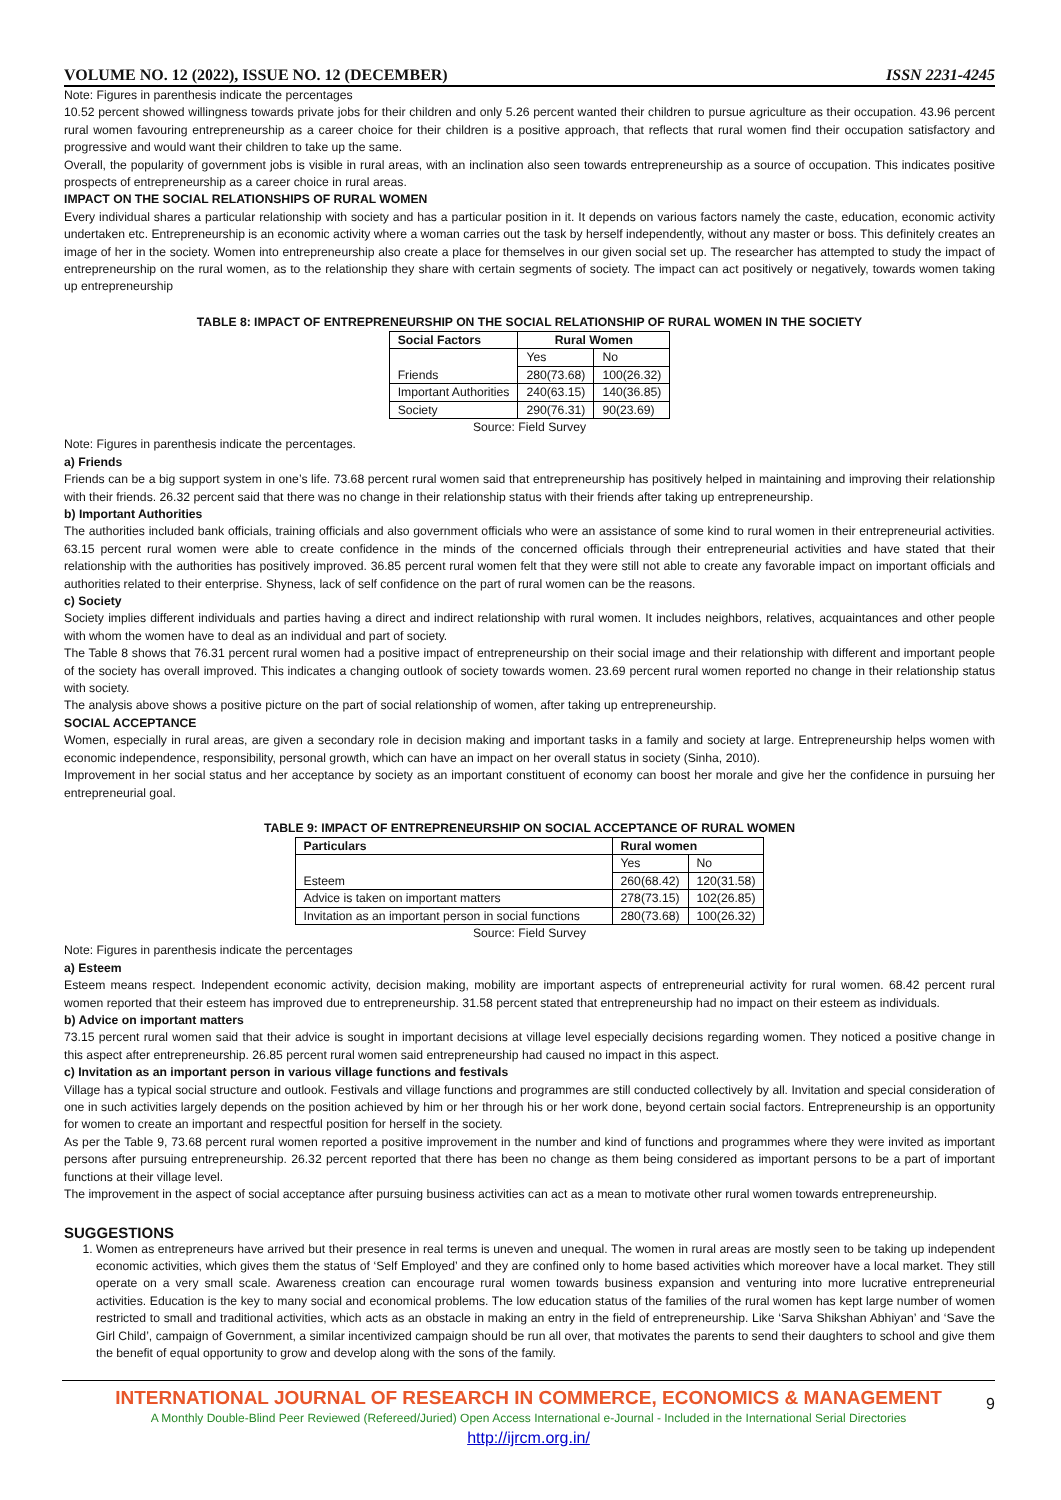VOLUME NO. 12 (2022), ISSUE NO. 12 (DECEMBER) ISSN 2231-4245
Note: Figures in parenthesis indicate the percentages
10.52 percent showed willingness towards private jobs for their children and only 5.26 percent wanted their children to pursue agriculture as their occupation. 43.96 percent rural women favouring entrepreneurship as a career choice for their children is a positive approach, that reflects that rural women find their occupation satisfactory and progressive and would want their children to take up the same.
Overall, the popularity of government jobs is visible in rural areas, with an inclination also seen towards entrepreneurship as a source of occupation. This indicates positive prospects of entrepreneurship as a career choice in rural areas.
IMPACT ON THE SOCIAL RELATIONSHIPS OF RURAL WOMEN
Every individual shares a particular relationship with society and has a particular position in it. It depends on various factors namely the caste, education, economic activity undertaken etc. Entrepreneurship is an economic activity where a woman carries out the task by herself independently, without any master or boss. This definitely creates an image of her in the society. Women into entrepreneurship also create a place for themselves in our given social set up. The researcher has attempted to study the impact of entrepreneurship on the rural women, as to the relationship they share with certain segments of society. The impact can act positively or negatively, towards women taking up entrepreneurship
TABLE 8: IMPACT OF ENTREPRENEURSHIP ON THE SOCIAL RELATIONSHIP OF RURAL WOMEN IN THE SOCIETY
| Social Factors | Rural Women | |
| --- | --- | --- |
| Friends | Yes | No |
| | 280(73.68) | 100(26.32) |
| Important Authorities | 240(63.15) | 140(36.85) |
| Society | 290(76.31) | 90(23.69) |
Source: Field Survey
Note: Figures in parenthesis indicate the percentages.
a) Friends
Friends can be a big support system in one’s life. 73.68 percent rural women said that entrepreneurship has positively helped in maintaining and improving their relationship with their friends. 26.32 percent said that there was no change in their relationship status with their friends after taking up entrepreneurship.
b) Important Authorities
The authorities included bank officials, training officials and also government officials who were an assistance of some kind to rural women in their entrepreneurial activities. 63.15 percent rural women were able to create confidence in the minds of the concerned officials through their entrepreneurial activities and have stated that their relationship with the authorities has positively improved. 36.85 percent rural women felt that they were still not able to create any favorable impact on important officials and authorities related to their enterprise. Shyness, lack of self confidence on the part of rural women can be the reasons.
c) Society
Society implies different individuals and parties having a direct and indirect relationship with rural women. It includes neighbors, relatives, acquaintances and other people with whom the women have to deal as an individual and part of society.
The Table 8 shows that 76.31 percent rural women had a positive impact of entrepreneurship on their social image and their relationship with different and important people of the society has overall improved. This indicates a changing outlook of society towards women. 23.69 percent rural women reported no change in their relationship status with society.
The analysis above shows a positive picture on the part of social relationship of women, after taking up entrepreneurship.
SOCIAL ACCEPTANCE
Women, especially in rural areas, are given a secondary role in decision making and important tasks in a family and society at large. Entrepreneurship helps women with economic independence, responsibility, personal growth, which can have an impact on her overall status in society (Sinha, 2010).
Improvement in her social status and her acceptance by society as an important constituent of economy can boost her morale and give her the confidence in pursuing her entrepreneurial goal.
TABLE 9: IMPACT OF ENTREPRENEURSHIP ON SOCIAL ACCEPTANCE OF RURAL WOMEN
| Particulars | Rural women | |
| --- | --- | --- |
| Esteem | Yes | No |
| | 260(68.42) | 120(31.58) |
| Advice is taken on important matters | 278(73.15) | 102(26.85) |
| Invitation as an important person in social functions | 280(73.68) | 100(26.32) |
Source: Field Survey
Note: Figures in parenthesis indicate the percentages
a) Esteem
Esteem means respect. Independent economic activity, decision making, mobility are important aspects of entrepreneurial activity for rural women. 68.42 percent rural women reported that their esteem has improved due to entrepreneurship. 31.58 percent stated that entrepreneurship had no impact on their esteem as individuals.
b) Advice on important matters
73.15 percent rural women said that their advice is sought in important decisions at village level especially decisions regarding women. They noticed a positive change in this aspect after entrepreneurship. 26.85 percent rural women said entrepreneurship had caused no impact in this aspect.
c) Invitation as an important person in various village functions and festivals
Village has a typical social structure and outlook. Festivals and village functions and programmes are still conducted collectively by all. Invitation and special consideration of one in such activities largely depends on the position achieved by him or her through his or her work done, beyond certain social factors. Entrepreneurship is an opportunity for women to create an important and respectful position for herself in the society.
As per the Table 9, 73.68 percent rural women reported a positive improvement in the number and kind of functions and programmes where they were invited as important persons after pursuing entrepreneurship. 26.32 percent reported that there has been no change as them being considered as important persons to be a part of important functions at their village level.
The improvement in the aspect of social acceptance after pursuing business activities can act as a mean to motivate other rural women towards entrepreneurship.
SUGGESTIONS
1. Women as entrepreneurs have arrived but their presence in real terms is uneven and unequal. The women in rural areas are mostly seen to be taking up independent economic activities, which gives them the status of ‘Self Employed’ and they are confined only to home based activities which moreover have a local market. They still operate on a very small scale. Awareness creation can encourage rural women towards business expansion and venturing into more lucrative entrepreneurial activities. Education is the key to many social and economical problems. The low education status of the families of the rural women has kept large number of women restricted to small and traditional activities, which acts as an obstacle in making an entry in the field of entrepreneurship. Like ‘Sarva Shikshan Abhiyan’ and ‘Save the Girl Child’, campaign of Government, a similar incentivized campaign should be run all over, that motivates the parents to send their daughters to school and give them the benefit of equal opportunity to grow and develop along with the sons of the family.
INTERNATIONAL JOURNAL OF RESEARCH IN COMMERCE, ECONOMICS & MANAGEMENT
A Monthly Double-Blind Peer Reviewed (Refereed/Juried) Open Access International e-Journal - Included in the International Serial Directories
http://ijrcm.org.in/
9